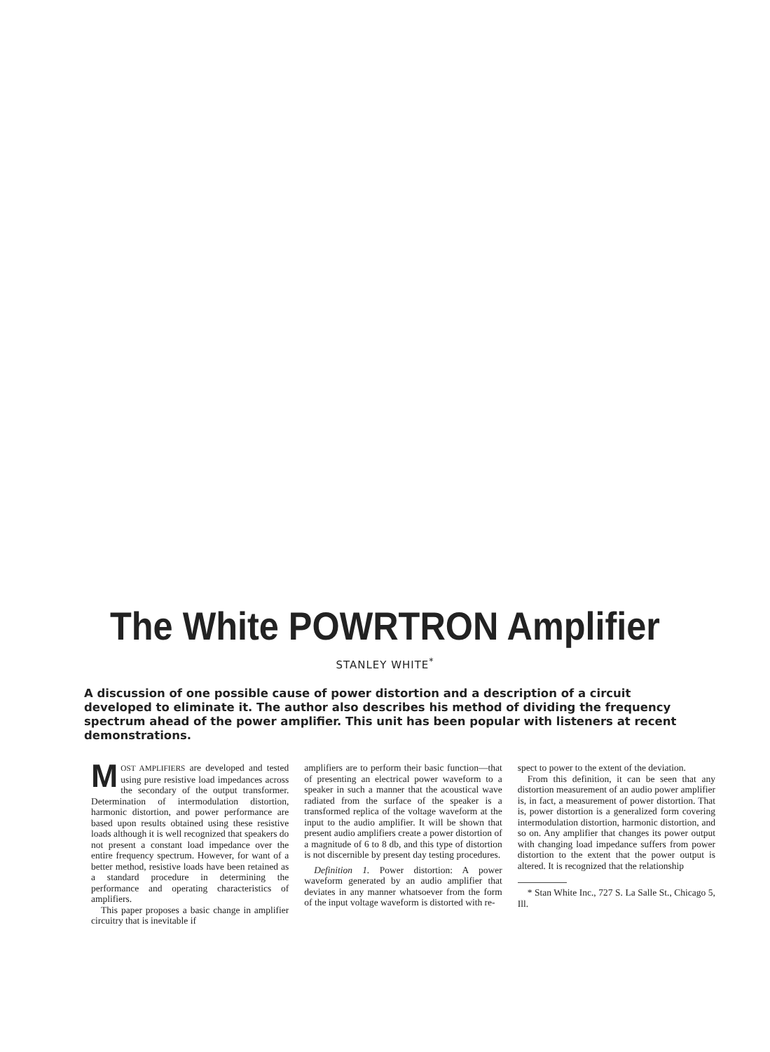The White POWRTRON Amplifier
STANLEY WHITE<sup>*</sup>
A discussion of one possible cause of power distortion and a description of a circuit developed to eliminate it. The author also describes his method of dividing the frequency spectrum ahead of the power amplifier. This unit has been popular with listeners at recent demonstrations.
MOST AMPLIFIERS are developed and tested using pure resistive load impedances across the secondary of the output transformer. Determination of intermodulation distortion, harmonic distortion, and power performance are based upon results obtained using these resistive loads although it is well recognized that speakers do not present a constant load impedance over the entire frequency spectrum. However, for want of a better method, resistive loads have been retained as a standard procedure in determining the performance and operating characteristics of amplifiers.
This paper proposes a basic change in amplifier circuitry that is inevitable if
amplifiers are to perform their basic function—that of presenting an electrical power waveform to a speaker in such a manner that the acoustical wave radiated from the surface of the speaker is a transformed replica of the voltage waveform at the input to the audio amplifier. It will be shown that present audio amplifiers create a power distortion of a magnitude of 6 to 8 db, and this type of distortion is not discernible by present day testing procedures.
Definition 1. Power distortion: A power waveform generated by an audio amplifier that deviates in any manner whatsoever from the form of the input voltage waveform is distorted with re-
spect to power to the extent of the deviation.
From this definition, it can be seen that any distortion measurement of an audio power amplifier is, in fact, a measurement of power distortion. That is, power distortion is a generalized form covering intermodulation distortion, harmonic distortion, and so on. Any amplifier that changes its power output with changing load impedance suffers from power distortion to the extent that the power output is altered. It is recognized that the relationship
* Stan White Inc., 727 S. La Salle St., Chicago 5, Ill.